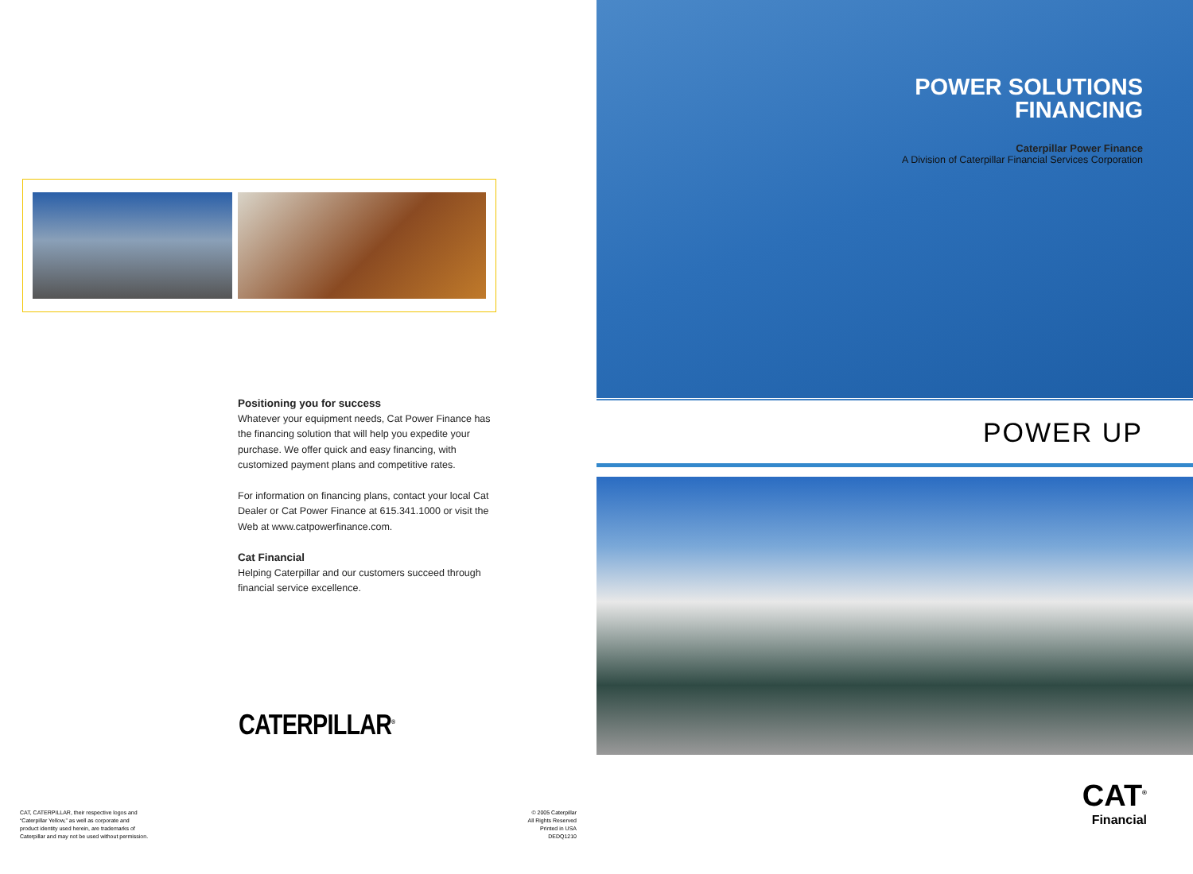Positioning you for success
Whatever your equipment needs, Cat Power Finance has the financing solution that will help you expedite your purchase. We offer quick and easy financing, with customized payment plans and competitive rates.
For information on financing plans, contact your local Cat Dealer or Cat Power Finance at 615.341.1000 or visit the Web at www.catpowerfinance.com.
Cat Financial
Helping Caterpillar and our customers succeed through financial service excellence.
CATERPILLAR<sup>®</sup>
CAT, CATERPILLAR, their respective logos and
“Caterpillar Yellow,” as well as corporate and
product identity used herein, are trademarks of
Caterpillar and may not be used without permission.
© 2005 Caterpillar
All Rights Reserved
Printed in USA
DEDQ1210
POWER SOLUTIONS
FINANCING
Caterpillar Power Finance
A Division of Caterpillar Financial Services Corporation
POWER UP
CAT<sup>®</sup>
Financial